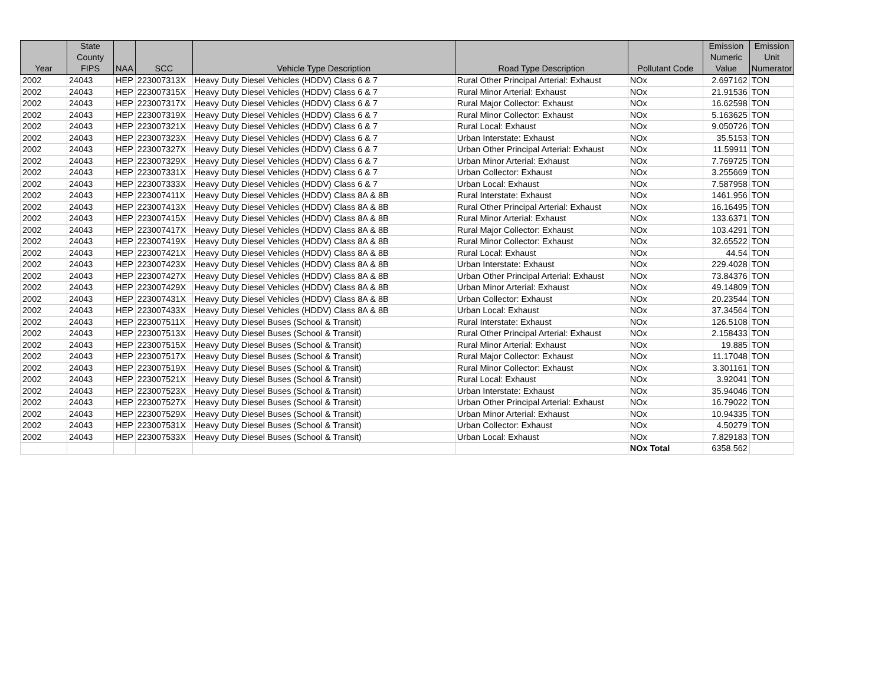| Year | State County FIPS | NAA | SCC | Vehicle Type Description | Road Type Description | Pollutant Code | Emission Numeric Value | Emission Unit Numerator |
| --- | --- | --- | --- | --- | --- | --- | --- | --- |
| 2002 | 24043 | HEP | 223007313X | Heavy Duty Diesel Vehicles (HDDV) Class 6 & 7 | Rural Other Principal Arterial: Exhaust | NOx | 2.697162 | TON |
| 2002 | 24043 | HEP | 223007315X | Heavy Duty Diesel Vehicles (HDDV) Class 6 & 7 | Rural Minor Arterial: Exhaust | NOx | 21.91536 | TON |
| 2002 | 24043 | HEP | 223007317X | Heavy Duty Diesel Vehicles (HDDV) Class 6 & 7 | Rural Major Collector: Exhaust | NOx | 16.62598 | TON |
| 2002 | 24043 | HEP | 223007319X | Heavy Duty Diesel Vehicles (HDDV) Class 6 & 7 | Rural Minor Collector: Exhaust | NOx | 5.163625 | TON |
| 2002 | 24043 | HEP | 223007321X | Heavy Duty Diesel Vehicles (HDDV) Class 6 & 7 | Rural Local: Exhaust | NOx | 9.050726 | TON |
| 2002 | 24043 | HEP | 223007323X | Heavy Duty Diesel Vehicles (HDDV) Class 6 & 7 | Urban Interstate: Exhaust | NOx | 35.5153 | TON |
| 2002 | 24043 | HEP | 223007327X | Heavy Duty Diesel Vehicles (HDDV) Class 6 & 7 | Urban Other Principal Arterial: Exhaust | NOx | 11.59911 | TON |
| 2002 | 24043 | HEP | 223007329X | Heavy Duty Diesel Vehicles (HDDV) Class 6 & 7 | Urban Minor Arterial: Exhaust | NOx | 7.769725 | TON |
| 2002 | 24043 | HEP | 223007331X | Heavy Duty Diesel Vehicles (HDDV) Class 6 & 7 | Urban Collector: Exhaust | NOx | 3.255669 | TON |
| 2002 | 24043 | HEP | 223007333X | Heavy Duty Diesel Vehicles (HDDV) Class 6 & 7 | Urban Local: Exhaust | NOx | 7.587958 | TON |
| 2002 | 24043 | HEP | 223007411X | Heavy Duty Diesel Vehicles (HDDV) Class 8A & 8B | Rural Interstate: Exhaust | NOx | 1461.956 | TON |
| 2002 | 24043 | HEP | 223007413X | Heavy Duty Diesel Vehicles (HDDV) Class 8A & 8B | Rural Other Principal Arterial: Exhaust | NOx | 16.16495 | TON |
| 2002 | 24043 | HEP | 223007415X | Heavy Duty Diesel Vehicles (HDDV) Class 8A & 8B | Rural Minor Arterial: Exhaust | NOx | 133.6371 | TON |
| 2002 | 24043 | HEP | 223007417X | Heavy Duty Diesel Vehicles (HDDV) Class 8A & 8B | Rural Major Collector: Exhaust | NOx | 103.4291 | TON |
| 2002 | 24043 | HEP | 223007419X | Heavy Duty Diesel Vehicles (HDDV) Class 8A & 8B | Rural Minor Collector: Exhaust | NOx | 32.65522 | TON |
| 2002 | 24043 | HEP | 223007421X | Heavy Duty Diesel Vehicles (HDDV) Class 8A & 8B | Rural Local: Exhaust | NOx | 44.54 | TON |
| 2002 | 24043 | HEP | 223007423X | Heavy Duty Diesel Vehicles (HDDV) Class 8A & 8B | Urban Interstate: Exhaust | NOx | 229.4028 | TON |
| 2002 | 24043 | HEP | 223007427X | Heavy Duty Diesel Vehicles (HDDV) Class 8A & 8B | Urban Other Principal Arterial: Exhaust | NOx | 73.84376 | TON |
| 2002 | 24043 | HEP | 223007429X | Heavy Duty Diesel Vehicles (HDDV) Class 8A & 8B | Urban Minor Arterial: Exhaust | NOx | 49.14809 | TON |
| 2002 | 24043 | HEP | 223007431X | Heavy Duty Diesel Vehicles (HDDV) Class 8A & 8B | Urban Collector: Exhaust | NOx | 20.23544 | TON |
| 2002 | 24043 | HEP | 223007433X | Heavy Duty Diesel Vehicles (HDDV) Class 8A & 8B | Urban Local: Exhaust | NOx | 37.34564 | TON |
| 2002 | 24043 | HEP | 223007511X | Heavy Duty Diesel Buses (School & Transit) | Rural Interstate: Exhaust | NOx | 126.5108 | TON |
| 2002 | 24043 | HEP | 223007513X | Heavy Duty Diesel Buses (School & Transit) | Rural Other Principal Arterial: Exhaust | NOx | 2.158433 | TON |
| 2002 | 24043 | HEP | 223007515X | Heavy Duty Diesel Buses (School & Transit) | Rural Minor Arterial: Exhaust | NOx | 19.885 | TON |
| 2002 | 24043 | HEP | 223007517X | Heavy Duty Diesel Buses (School & Transit) | Rural Major Collector: Exhaust | NOx | 11.17048 | TON |
| 2002 | 24043 | HEP | 223007519X | Heavy Duty Diesel Buses (School & Transit) | Rural Minor Collector: Exhaust | NOx | 3.301161 | TON |
| 2002 | 24043 | HEP | 223007521X | Heavy Duty Diesel Buses (School & Transit) | Rural Local: Exhaust | NOx | 3.92041 | TON |
| 2002 | 24043 | HEP | 223007523X | Heavy Duty Diesel Buses (School & Transit) | Urban Interstate: Exhaust | NOx | 35.94046 | TON |
| 2002 | 24043 | HEP | 223007527X | Heavy Duty Diesel Buses (School & Transit) | Urban Other Principal Arterial: Exhaust | NOx | 16.79022 | TON |
| 2002 | 24043 | HEP | 223007529X | Heavy Duty Diesel Buses (School & Transit) | Urban Minor Arterial: Exhaust | NOx | 10.94335 | TON |
| 2002 | 24043 | HEP | 223007531X | Heavy Duty Diesel Buses (School & Transit) | Urban Collector: Exhaust | NOx | 4.50279 | TON |
| 2002 | 24043 | HEP | 223007533X | Heavy Duty Diesel Buses (School & Transit) | Urban Local: Exhaust | NOx | 7.829183 | TON |
| | | | | | | NOx Total | 6358.562 | |